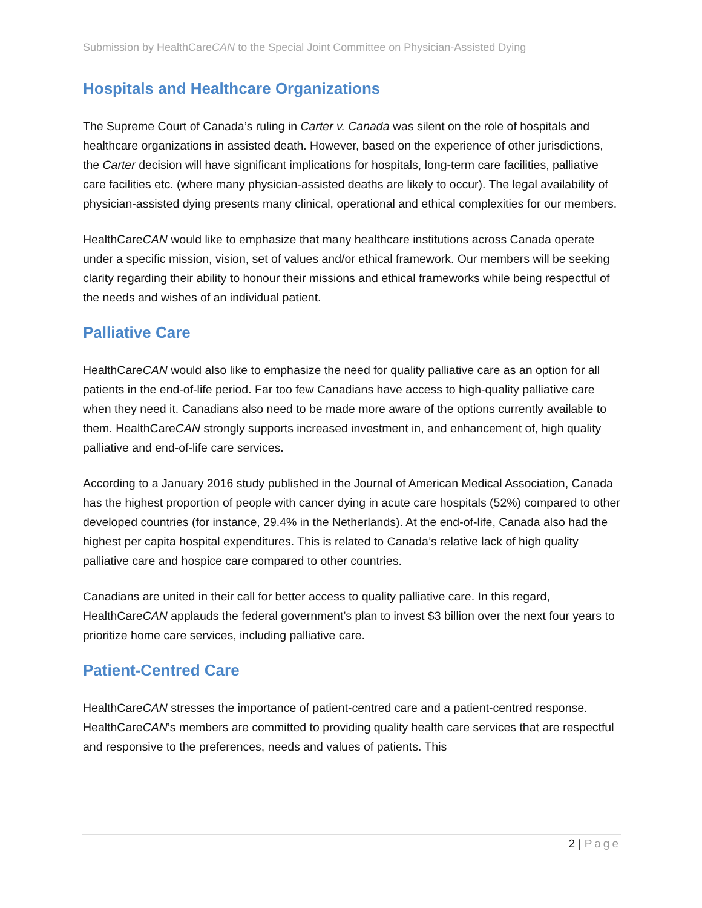Submission by HealthCareCAN to the Special Joint Committee on Physician-Assisted Dying
Hospitals and Healthcare Organizations
The Supreme Court of Canada’s ruling in Carter v. Canada was silent on the role of hospitals and healthcare organizations in assisted death. However, based on the experience of other jurisdictions, the Carter decision will have significant implications for hospitals, long-term care facilities, palliative care facilities etc. (where many physician-assisted deaths are likely to occur). The legal availability of physician-assisted dying presents many clinical, operational and ethical complexities for our members.
HealthCareCAN would like to emphasize that many healthcare institutions across Canada operate under a specific mission, vision, set of values and/or ethical framework. Our members will be seeking clarity regarding their ability to honour their missions and ethical frameworks while being respectful of the needs and wishes of an individual patient.
Palliative Care
HealthCareCAN would also like to emphasize the need for quality palliative care as an option for all patients in the end-of-life period. Far too few Canadians have access to high-quality palliative care when they need it. Canadians also need to be made more aware of the options currently available to them. HealthCareCAN strongly supports increased investment in, and enhancement of, high quality palliative and end-of-life care services.
According to a January 2016 study published in the Journal of American Medical Association, Canada has the highest proportion of people with cancer dying in acute care hospitals (52%) compared to other developed countries (for instance, 29.4% in the Netherlands). At the end-of-life, Canada also had the highest per capita hospital expenditures. This is related to Canada’s relative lack of high quality palliative care and hospice care compared to other countries.
Canadians are united in their call for better access to quality palliative care. In this regard, HealthCareCAN applauds the federal government’s plan to invest $3 billion over the next four years to prioritize home care services, including palliative care.
Patient-Centred Care
HealthCareCAN stresses the importance of patient-centred care and a patient-centred response. HealthCareCAN’s members are committed to providing quality health care services that are respectful and responsive to the preferences, needs and values of patients. This
2 | Page